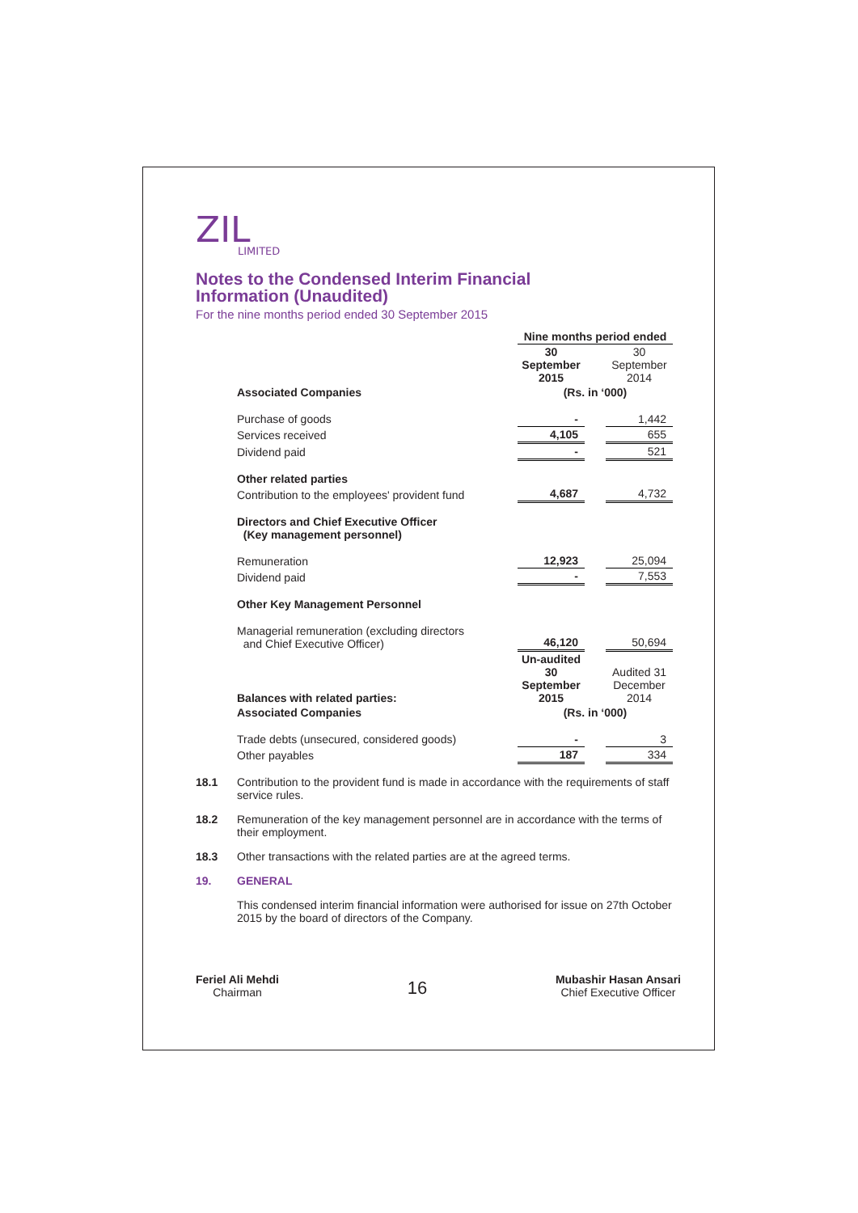ZIL
LIMITED
Notes to the Condensed Interim Financial
Information (Unaudited)
For the nine months period ended 30 September 2015
| | Nine months period ended | | |
| | 30 September 2015 | | 30 September 2014 |
| Associated Companies | (Rs. in ‘000) | | |
| Purchase of goods | - | | 1,442 |
| Services received | 4,105 | | 655 |
| Dividend paid | - | | 521 |
| Other related parties | | | |
| Contribution to the employees' provident fund | 4,687 | | 4,732 |
| Directors and Chief Executive Officer (Key management personnel) | | | |
| Remuneration | 12,923 | | 25,094 |
| Dividend paid | - | | 7,553 |
| Other Key Management Personnel | | | |
| Managerial remuneration (excluding directors and Chief Executive Officer) | 46,120 | | 50,694 |
| Balances with related parties: | Un-audited 30 September 2015 | | Audited 31 December 2014 |
| Associated Companies | (Rs. in ‘000) | | |
| Trade debts (unsecured, considered goods) | - | | 3 |
| Other payables | 187 | | 334 |
18.1 Contribution to the provident fund is made in accordance with the requirements of staff service rules.
18.2 Remuneration of the key management personnel are in accordance with the terms of their employment.
18.3 Other transactions with the related parties are at the agreed terms.
19. GENERAL
This condensed interim financial information were authorised for issue on 27th October 2015 by the board of directors of the Company.
Feriel Ali Mehdi
Chairman
16
Mubashir Hasan Ansari
Chief Executive Officer